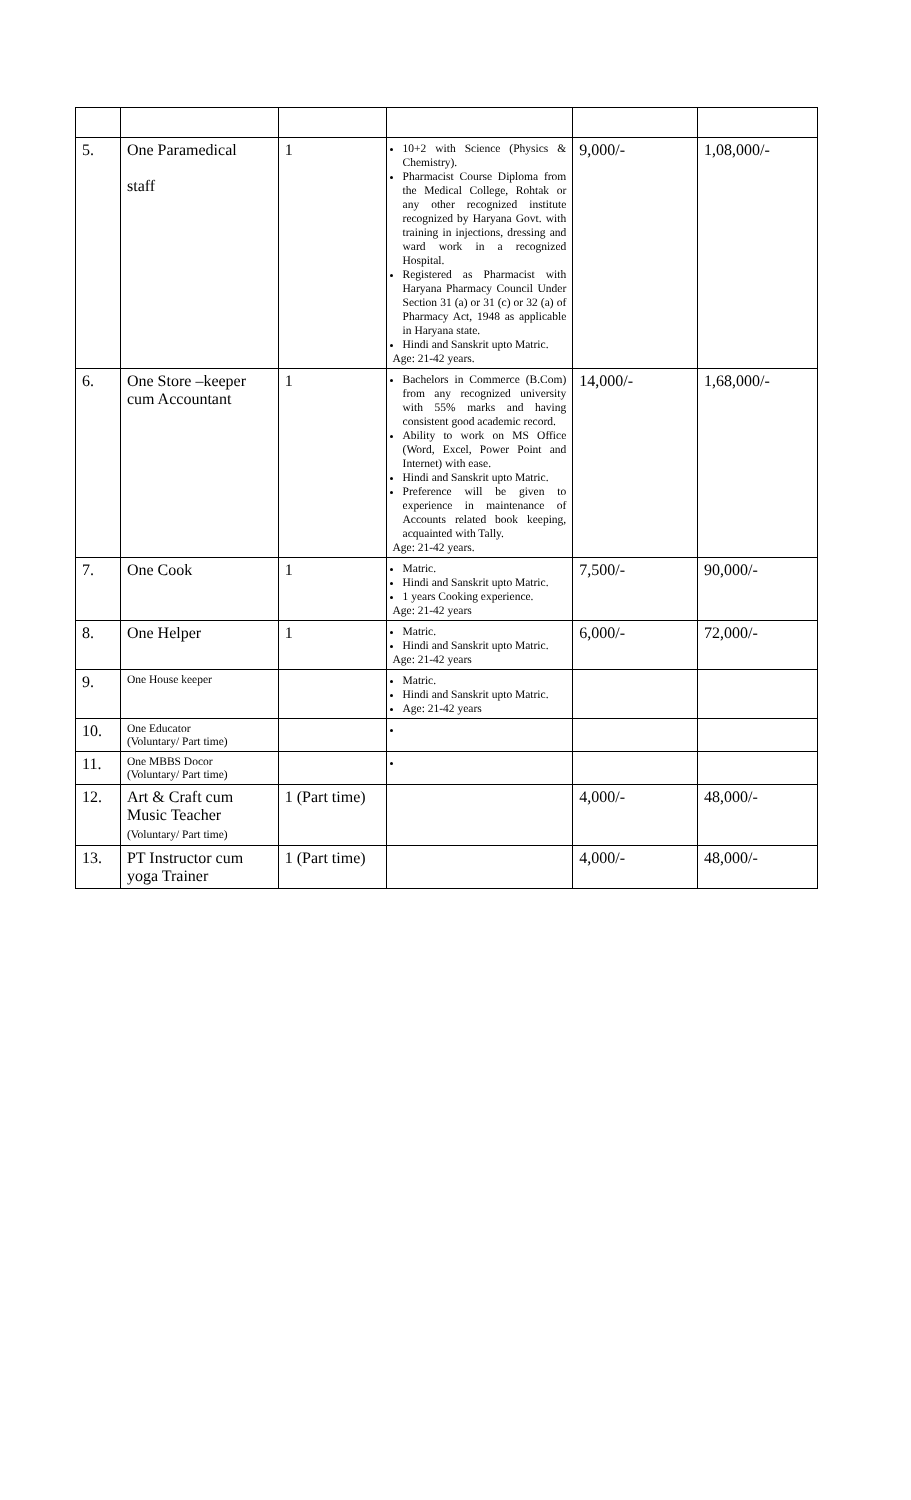| 5. | One Paramedical staff | 1 | 10+2 with Science (Physics & Chemistry). Pharmacist Course Diploma from the Medical College, Rohtak or any other recognized institute recognized by Haryana Govt. with training in injections, dressing and ward work in a recognized Hospital. Registered as Pharmacist with Haryana Pharmacy Council Under Section 31 (a) or 31 (c) or 32 (a) of Pharmacy Act, 1948 as applicable in Haryana state. Hindi and Sanskrit upto Matric. Age: 21-42 years. | 9,000/- | 1,08,000/- |
| 6. | One Store –keeper cum Accountant | 1 | Bachelors in Commerce (B.Com) from any recognized university with 55% marks and having consistent good academic record. Ability to work on MS Office (Word, Excel, Power Point and Internet) with ease. Hindi and Sanskrit upto Matric. Preference will be given to experience in maintenance of Accounts related book keeping, acquainted with Tally. Age: 21-42 years. | 14,000/- | 1,68,000/- |
| 7. | One Cook | 1 | Matric. Hindi and Sanskrit upto Matric. 1 years Cooking experience. Age: 21-42 years | 7,500/- | 90,000/- |
| 8. | One Helper | 1 | Matric. Hindi and Sanskrit upto Matric. Age: 21-42 years | 6,000/- | 72,000/- |
| 9. | One House keeper | | Matric. Hindi and Sanskrit upto Matric. Age: 21-42 years | | |
| 10. | One Educator (Voluntary/ Part time) | | | | |
| 11. | One MBBS Docor (Voluntary/ Part time) | | | | |
| 12. | Art & Craft cum Music Teacher (Voluntary/ Part time) | 1 (Part time) | | 4,000/- | 48,000/- |
| 13. | PT Instructor cum yoga Trainer | 1 (Part time) | | 4,000/- | 48,000/- |